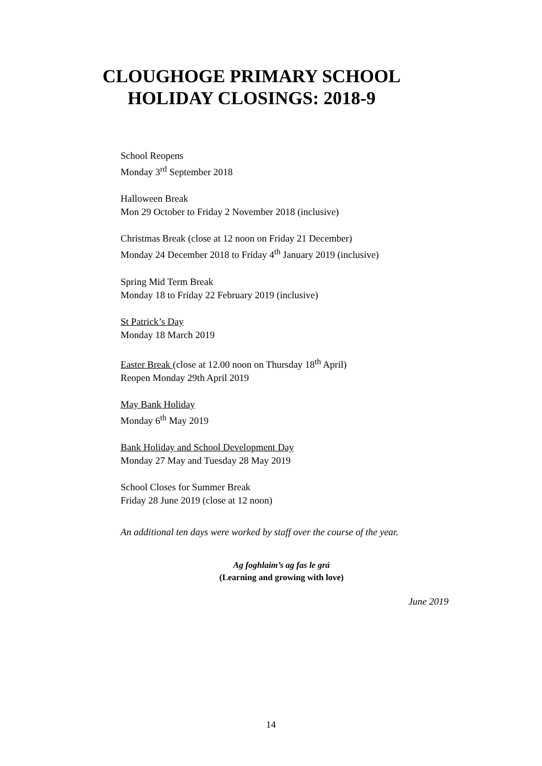CLOUGHOGE PRIMARY SCHOOL
HOLIDAY CLOSINGS: 2018-9
School Reopens
Monday 3<sup>rd</sup> September 2018
Halloween Break
Mon 29 October to Friday 2 November 2018 (inclusive)
Christmas Break (close at 12 noon on Friday 21 December)
Monday 24 December 2018 to Friday 4<sup>th</sup> January 2019 (inclusive)
Spring Mid Term Break
Monday 18 to Friday 22 February 2019 (inclusive)
St Patrick’s Day
Monday 18 March 2019
Easter Break (close at 12.00 noon on Thursday 18<sup>th</sup> April)
Reopen Monday 29th April 2019
May Bank Holiday
Monday 6<sup>th</sup> May 2019
Bank Holiday and School Development Day
Monday 27 May and Tuesday 28 May 2019
School Closes for Summer Break
Friday 28 June 2019 (close at 12 noon)
An additional ten days were worked by staff over the course of the year.
Ag foghlaim’s ag fas le grá
(Learning and growing with love)
June 2019
14